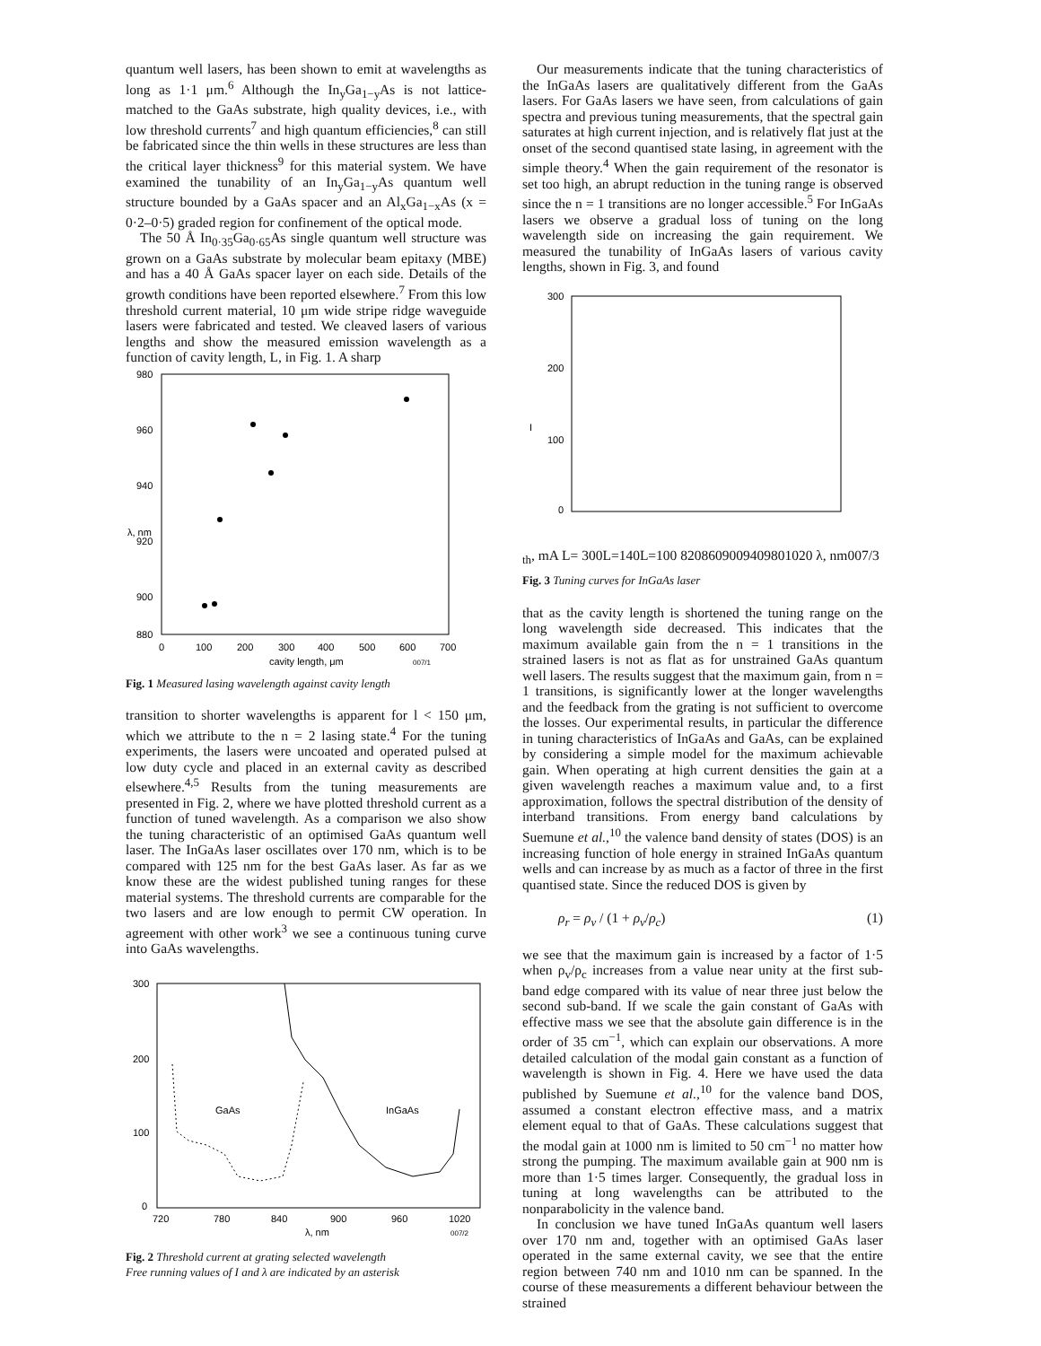quantum well lasers, has been shown to emit at wavelengths as long as 1·1 μm.<sup>6</sup> Although the In<sub>y</sub>Ga<sub>1−y</sub>As is not lattice-matched to the GaAs substrate, high quality devices, i.e., with low threshold currents<sup>7</sup> and high quantum efficiencies,<sup>8</sup> can still be fabricated since the thin wells in these structures are less than the critical layer thickness<sup>9</sup> for this material system. We have examined the tunability of an In<sub>y</sub>Ga<sub>1−y</sub>As quantum well structure bounded by a GaAs spacer and an Al<sub>x</sub>Ga<sub>1−x</sub>As (x = 0·2–0·5) graded region for confinement of the optical mode.
The 50 Å In<sub>0·35</sub>Ga<sub>0·65</sub>As single quantum well structure was grown on a GaAs substrate by molecular beam epitaxy (MBE) and has a 40 Å GaAs spacer layer on each side. Details of the growth conditions have been reported elsewhere.<sup>7</sup> From this low threshold current material, 10 μm wide stripe ridge waveguide lasers were fabricated and tested. We cleaved lasers of various lengths and show the measured emission wavelength as a function of cavity length, L, in Fig. 1. A sharp
980
960
940
920
900
880
λ, nm
0
100
200
300
400
500
600
700
cavity length, μm
007/1
Fig. 1 Measured lasing wavelength against cavity length
transition to shorter wavelengths is apparent for l < 150 μm, which we attribute to the n = 2 lasing state.<sup>4</sup> For the tuning experiments, the lasers were uncoated and operated pulsed at low duty cycle and placed in an external cavity as described elsewhere.<sup>4,5</sup> Results from the tuning measurements are presented in Fig. 2, where we have plotted threshold current as a function of tuned wavelength. As a comparison we also show the tuning characteristic of an optimised GaAs quantum well laser. The InGaAs laser oscillates over 170 nm, which is to be compared with 125 nm for the best GaAs laser. As far as we know these are the widest published tuning ranges for these material systems. The threshold currents are comparable for the two lasers and are low enough to permit CW operation. In agreement with other work<sup>3</sup> we see a continuous tuning curve into GaAs wavelengths.
300
200
100
0
GaAs
InGaAs
720
780
840
900
960
1020
λ, nm
007/2
Fig. 2 Threshold current at grating selected wavelength
Free running values of I and λ are indicated by an asterisk
Our measurements indicate that the tuning characteristics of the InGaAs lasers are qualitatively different from the GaAs lasers. For GaAs lasers we have seen, from calculations of gain spectra and previous tuning measurements, that the spectral gain saturates at high current injection, and is relatively flat just at the onset of the second quantised state lasing, in agreement with the simple theory.<sup>4</sup> When the gain requirement of the resonator is set too high, an abrupt reduction in the tuning range is observed since the n = 1 transitions are no longer accessible.<sup>5</sup> For InGaAs lasers we observe a gradual loss of tuning on the long wavelength side on increasing the gain requirement. We measured the tunability of InGaAs lasers of various cavity lengths, shown in Fig. 3, and found
300
200
100
0
Ith, mA
L= 300
L=140
L=100
820
860
900
940
980
1020
λ, nm
007/3
Fig. 3 Tuning curves for InGaAs laser
that as the cavity length is shortened the tuning range on the long wavelength side decreased. This indicates that the maximum available gain from the n = 1 transitions in the strained lasers is not as flat as for unstrained GaAs quantum well lasers. The results suggest that the maximum gain, from n = 1 transitions, is significantly lower at the longer wavelengths and the feedback from the grating is not sufficient to overcome the losses. Our experimental results, in particular the difference in tuning characteristics of InGaAs and GaAs, can be explained by considering a simple model for the maximum achievable gain. When operating at high current densities the gain at a given wavelength reaches a maximum value and, to a first approximation, follows the spectral distribution of the density of interband transitions. From energy band calculations by Suemune et al.,<sup>10</sup> the valence band density of states (DOS) is an increasing function of hole energy in strained InGaAs quantum wells and can increase by as much as a factor of three in the first quantised state. Since the reduced DOS is given by
ρ<sub>r</sub> = ρ<sub>v</sub> / (1 + ρ<sub>v</sub>/ρ<sub>c</sub>) (1)
we see that the maximum gain is increased by a factor of 1·5 when ρ<sub>v</sub>/ρ<sub>c</sub> increases from a value near unity at the first sub-band edge compared with its value of near three just below the second sub-band. If we scale the gain constant of GaAs with effective mass we see that the absolute gain difference is in the order of 35 cm<sup>−1</sup>, which can explain our observations. A more detailed calculation of the modal gain constant as a function of wavelength is shown in Fig. 4. Here we have used the data published by Suemune et al.,<sup>10</sup> for the valence band DOS, assumed a constant electron effective mass, and a matrix element equal to that of GaAs. These calculations suggest that the modal gain at 1000 nm is limited to 50 cm<sup>−1</sup> no matter how strong the pumping. The maximum available gain at 900 nm is more than 1·5 times larger. Consequently, the gradual loss in tuning at long wavelengths can be attributed to the nonparabolicity in the valence band.
In conclusion we have tuned InGaAs quantum well lasers over 170 nm and, together with an optimised GaAs laser operated in the same external cavity, we see that the entire region between 740 nm and 1010 nm can be spanned. In the course of these measurements a different behaviour between the strained